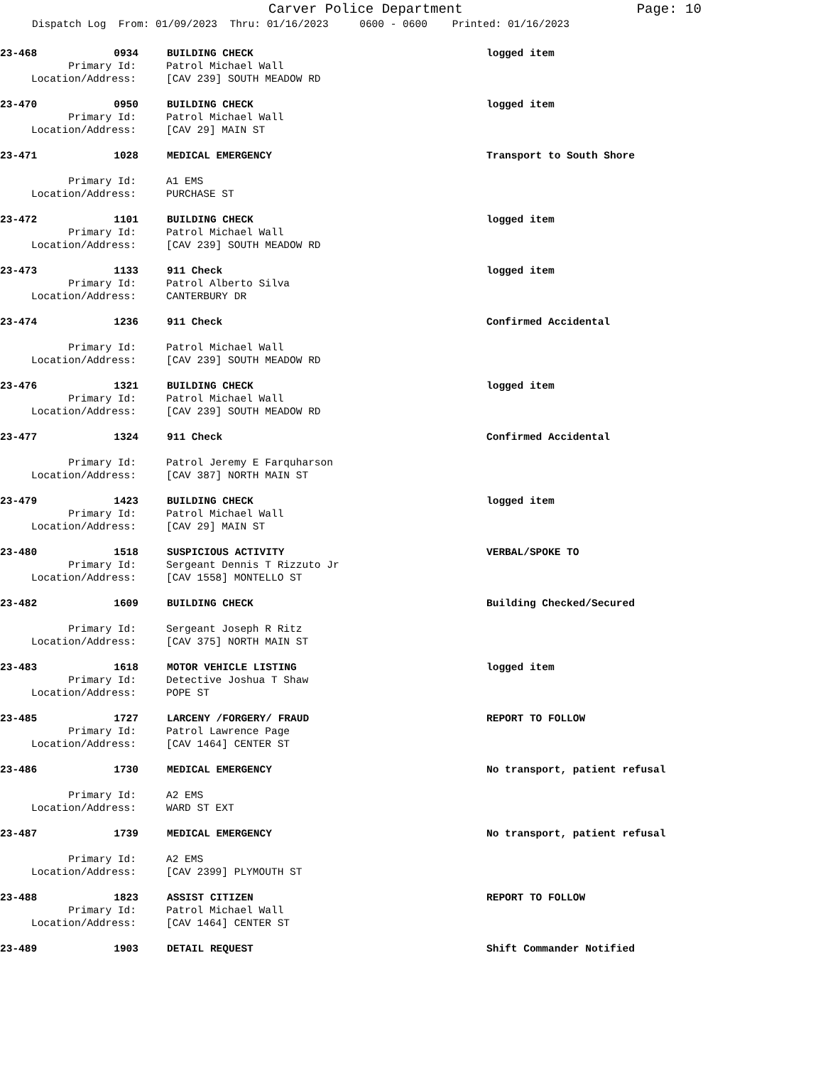Carver Police Department Page: 10
Dispatch Log From: 01/09/2023 Thru: 01/16/2023 0600 - 0600 Printed: 01/16/2023
23-468 0934 BUILDING CHECK logged item
Primary Id: Patrol Michael Wall
Location/Address: [CAV 239] SOUTH MEADOW RD
23-470 0950 BUILDING CHECK logged item
Primary Id: Patrol Michael Wall
Location/Address: [CAV 29] MAIN ST
23-471 1028 MEDICAL EMERGENCY Transport to South Shore
Primary Id: A1 EMS
Location/Address: PURCHASE ST
23-472 1101 BUILDING CHECK logged item
Primary Id: Patrol Michael Wall
Location/Address: [CAV 239] SOUTH MEADOW RD
23-473 1133 911 Check logged item
Primary Id: Patrol Alberto Silva
Location/Address: CANTERBURY DR
23-474 1236 911 Check Confirmed Accidental
Primary Id: Patrol Michael Wall
Location/Address: [CAV 239] SOUTH MEADOW RD
23-476 1321 BUILDING CHECK logged item
Primary Id: Patrol Michael Wall
Location/Address: [CAV 239] SOUTH MEADOW RD
23-477 1324 911 Check Confirmed Accidental
Primary Id: Patrol Jeremy E Farquharson
Location/Address: [CAV 387] NORTH MAIN ST
23-479 1423 BUILDING CHECK logged item
Primary Id: Patrol Michael Wall
Location/Address: [CAV 29] MAIN ST
23-480 1518 SUSPICIOUS ACTIVITY VERBAL/SPOKE TO
Primary Id: Sergeant Dennis T Rizzuto Jr
Location/Address: [CAV 1558] MONTELLO ST
23-482 1609 BUILDING CHECK Building Checked/Secured
Primary Id: Sergeant Joseph R Ritz
Location/Address: [CAV 375] NORTH MAIN ST
23-483 1618 MOTOR VEHICLE LISTING logged item
Primary Id: Detective Joshua T Shaw
Location/Address: POPE ST
23-485 1727 LARCENY /FORGERY/ FRAUD REPORT TO FOLLOW
Primary Id: Patrol Lawrence Page
Location/Address: [CAV 1464] CENTER ST
23-486 1730 MEDICAL EMERGENCY No transport, patient refusal
Primary Id: A2 EMS
Location/Address: WARD ST EXT
23-487 1739 MEDICAL EMERGENCY No transport, patient refusal
Primary Id: A2 EMS
Location/Address: [CAV 2399] PLYMOUTH ST
23-488 1823 ASSIST CITIZEN REPORT TO FOLLOW
Primary Id: Patrol Michael Wall
Location/Address: [CAV 1464] CENTER ST
23-489 1903 DETAIL REQUEST Shift Commander Notified